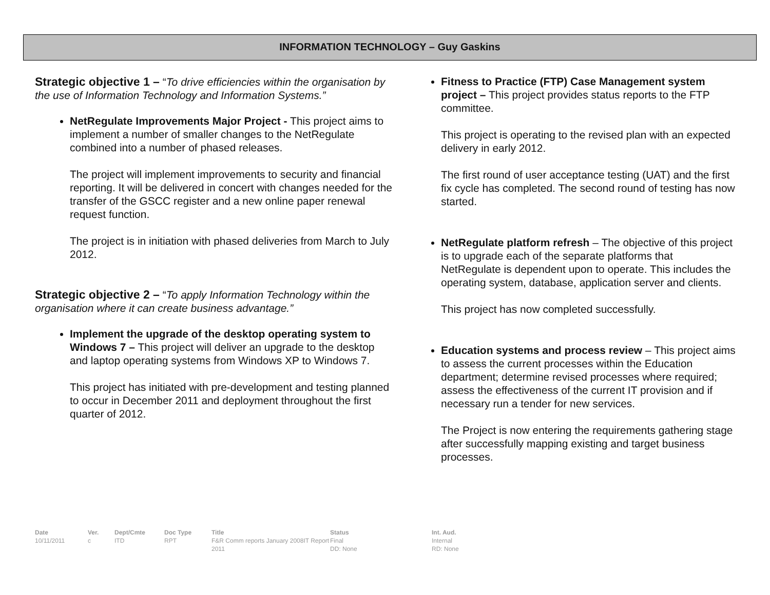INFORMATION TECHNOLOGY – Guy Gaskins
Strategic objective 1 – “To drive efficiencies within the organisation by the use of Information Technology and Information Systems.”
NetRegulate Improvements Major Project - This project aims to implement a number of smaller changes to the NetRegulate combined into a number of phased releases.
The project will implement improvements to security and financial reporting. It will be delivered in concert with changes needed for the transfer of the GSCC register and a new online paper renewal request function.
The project is in initiation with phased deliveries from March to July 2012.
Strategic objective 2 – “To apply Information Technology within the organisation where it can create business advantage.”
Implement the upgrade of the desktop operating system to Windows 7 – This project will deliver an upgrade to the desktop and laptop operating systems from Windows XP to Windows 7.
This project has initiated with pre-development and testing planned to occur in December 2011 and deployment throughout the first quarter of 2012.
Fitness to Practice (FTP) Case Management system project – This project provides status reports to the FTP committee.
This project is operating to the revised plan with an expected delivery in early 2012.
The first round of user acceptance testing (UAT) and the first fix cycle has completed. The second round of testing has now started.
NetRegulate platform refresh – The objective of this project is to upgrade each of the separate platforms that NetRegulate is dependent upon to operate. This includes the operating system, database, application server and clients.
This project has now completed successfully.
Education systems and process review – This project aims to assess the current processes within the Education department; determine revised processes where required; assess the effectiveness of the current IT provision and if necessary run a tender for new services.
The Project is now entering the requirements gathering stage after successfully mapping existing and target business processes.
Date
10/11/2011
Ver.
c
Dept/Cmte
ITD
Doc Type
RPT
Title
F&R Comm reports January 2008IT Report 2011
Status
Final
DD: None
Int. Aud.
Internal
RD: None